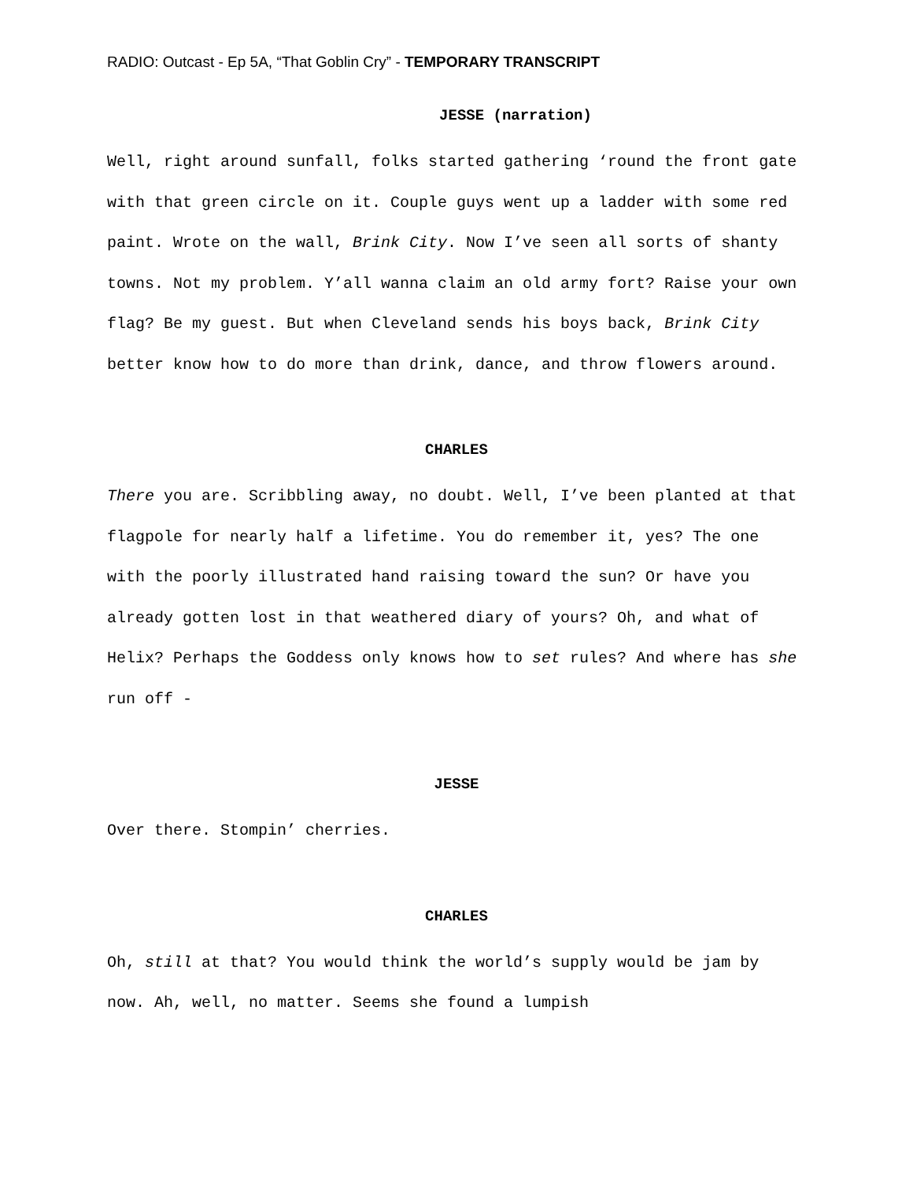RADIO: Outcast - Ep 5A, “That Goblin Cry” - TEMPORARY TRANSCRIPT
JESSE (narration)
Well, right around sunfall, folks started gathering ‘round the front gate with that green circle on it. Couple guys went up a ladder with some red paint. Wrote on the wall, Brink City. Now I’ve seen all sorts of shanty towns. Not my problem. Y’all wanna claim an old army fort? Raise your own flag? Be my guest. But when Cleveland sends his boys back, Brink City better know how to do more than drink, dance, and throw flowers around.
CHARLES
There you are. Scribbling away, no doubt. Well, I’ve been planted at that flagpole for nearly half a lifetime. You do remember it, yes? The one with the poorly illustrated hand raising toward the sun? Or have you already gotten lost in that weathered diary of yours? Oh, and what of Helix? Perhaps the Goddess only knows how to set rules? And where has she run off -
JESSE
Over there. Stompin’ cherries.
CHARLES
Oh, still at that? You would think the world’s supply would be jam by now. Ah, well, no matter. Seems she found a lumpish